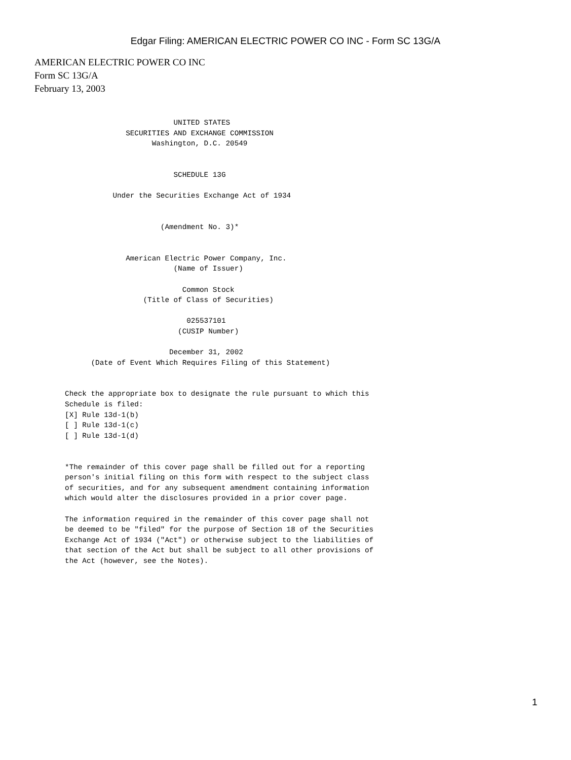Edgar Filing: AMERICAN ELECTRIC POWER CO INC - Form SC 13G/A
AMERICAN ELECTRIC POWER CO INC
Form SC 13G/A
February 13, 2003
                                UNITED STATES
                     SECURITIES AND EXCHANGE COMMISSION
                           Washington, D.C. 20549


                                SCHEDULE 13G

                  Under the Securities Exchange Act of 1934


                             (Amendment No. 3)*


                     American Electric Power Company, Inc.
                                (Name of Issuer)

                                  Common Stock
                         (Title of Class of Securities)

                                   025537101
                                 (CUSIP Number)

                               December 31, 2002
             (Date of Event Which Requires Filing of this Statement)


       Check the appropriate box to designate the rule pursuant to which this
       Schedule is filed:
       [X] Rule 13d-1(b)
       [ ] Rule 13d-1(c)
       [ ] Rule 13d-1(d)


       *The remainder of this cover page shall be filled out for a reporting
       person's initial filing on this form with respect to the subject class
       of securities, and for any subsequent amendment containing information
       which would alter the disclosures provided in a prior cover page.

       The information required in the remainder of this cover page shall not
       be deemed to be "filed" for the purpose of Section 18 of the Securities
       Exchange Act of 1934 ("Act") or otherwise subject to the liabilities of
       that section of the Act but shall be subject to all other provisions of
       the Act (however, see the Notes).
1